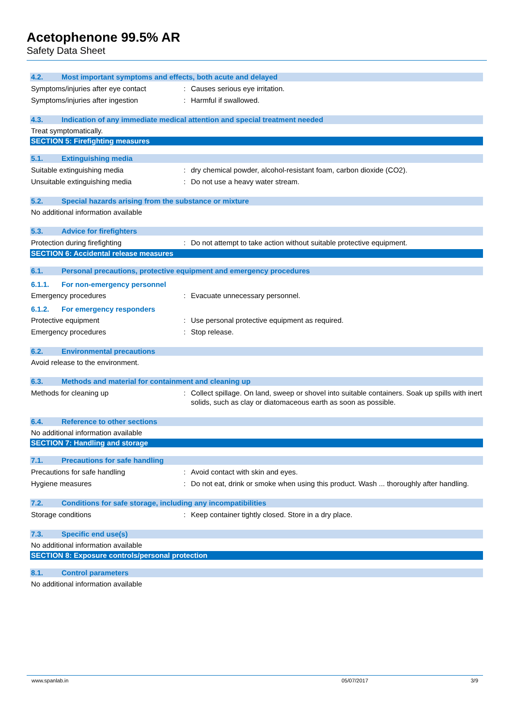Acetophenone 99.5% AR
Safety Data Sheet
4.2. Most important symptoms and effects, both acute and delayed
Symptoms/injuries after eye contact : Causes serious eye irritation.
Symptoms/injuries after ingestion : Harmful if swallowed.
4.3. Indication of any immediate medical attention and special treatment needed
Treat symptomatically.
SECTION 5: Firefighting measures
5.1. Extinguishing media
Suitable extinguishing media : dry chemical powder, alcohol-resistant foam, carbon dioxide (CO2).
Unsuitable extinguishing media : Do not use a heavy water stream.
5.2. Special hazards arising from the substance or mixture
No additional information available
5.3. Advice for firefighters
Protection during firefighting : Do not attempt to take action without suitable protective equipment.
SECTION 6: Accidental release measures
6.1. Personal precautions, protective equipment and emergency procedures
6.1.1. For non-emergency personnel
Emergency procedures : Evacuate unnecessary personnel.
6.1.2. For emergency responders
Protective equipment : Use personal protective equipment as required.
Emergency procedures : Stop release.
6.2. Environmental precautions
Avoid release to the environment.
6.3. Methods and material for containment and cleaning up
Methods for cleaning up : Collect spillage. On land, sweep or shovel into suitable containers. Soak up spills with inert solids, such as clay or diatomaceous earth as soon as possible.
6.4. Reference to other sections
No additional information available
SECTION 7: Handling and storage
7.1. Precautions for safe handling
Precautions for safe handling : Avoid contact with skin and eyes.
Hygiene measures : Do not eat, drink or smoke when using this product. Wash ... thoroughly after handling.
7.2. Conditions for safe storage, including any incompatibilities
Storage conditions : Keep container tightly closed. Store in a dry place.
7.3. Specific end use(s)
No additional information available
SECTION 8: Exposure controls/personal protection
8.1. Control parameters
No additional information available
www.spanlab.in 05/07/2017 3/9